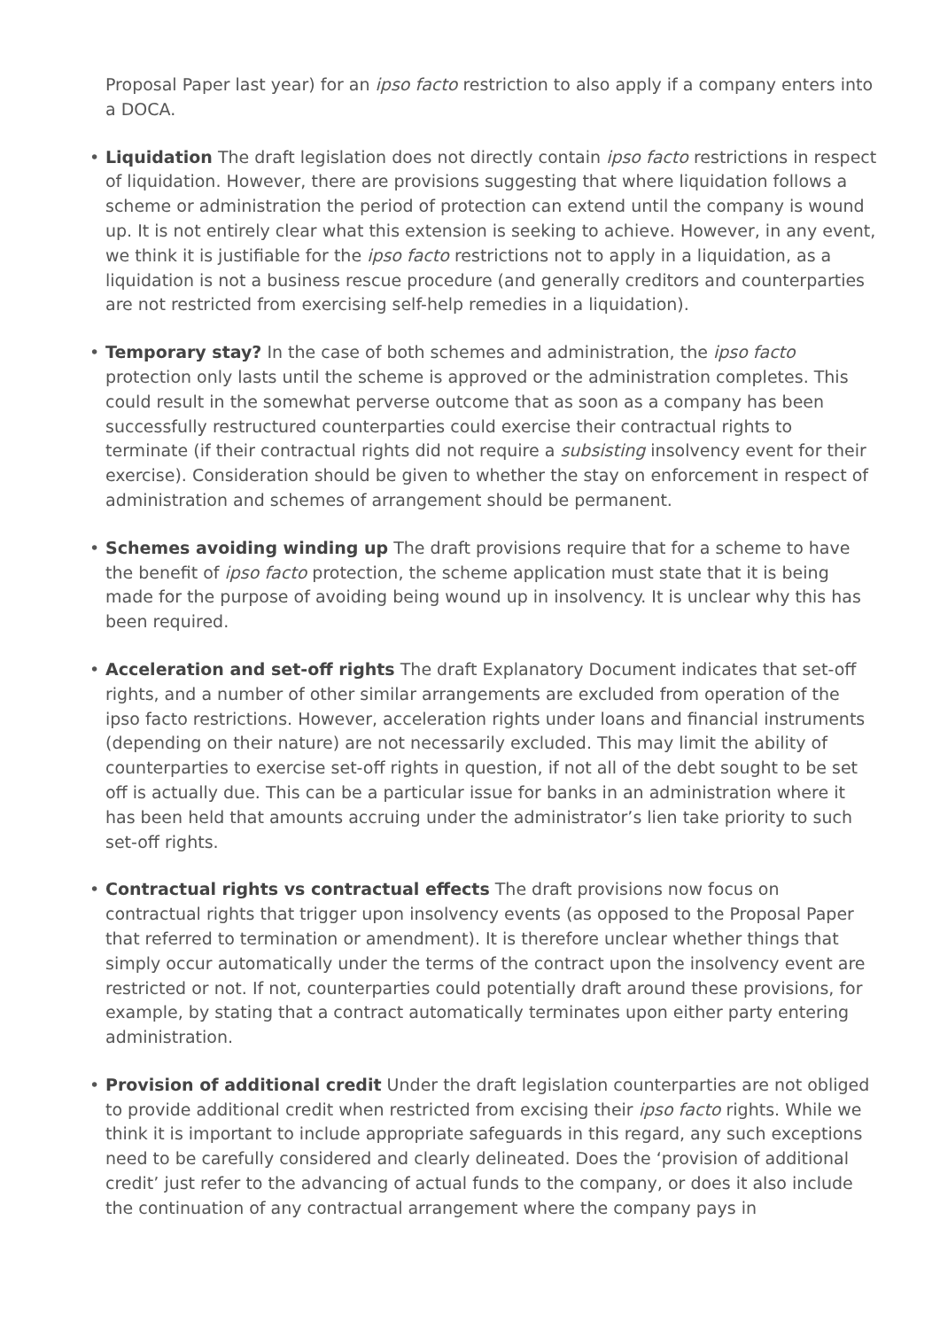Proposal Paper last year) for an ipso facto restriction to also apply if a company enters into a DOCA.
• Liquidation The draft legislation does not directly contain ipso facto restrictions in respect of liquidation. However, there are provisions suggesting that where liquidation follows a scheme or administration the period of protection can extend until the company is wound up. It is not entirely clear what this extension is seeking to achieve. However, in any event, we think it is justifiable for the ipso facto restrictions not to apply in a liquidation, as a liquidation is not a business rescue procedure (and generally creditors and counterparties are not restricted from exercising self-help remedies in a liquidation).
• Temporary stay? In the case of both schemes and administration, the ipso facto protection only lasts until the scheme is approved or the administration completes. This could result in the somewhat perverse outcome that as soon as a company has been successfully restructured counterparties could exercise their contractual rights to terminate (if their contractual rights did not require a subsisting insolvency event for their exercise). Consideration should be given to whether the stay on enforcement in respect of administration and schemes of arrangement should be permanent.
• Schemes avoiding winding up The draft provisions require that for a scheme to have the benefit of ipso facto protection, the scheme application must state that it is being made for the purpose of avoiding being wound up in insolvency. It is unclear why this has been required.
• Acceleration and set-off rights The draft Explanatory Document indicates that set-off rights, and a number of other similar arrangements are excluded from operation of the ipso facto restrictions. However, acceleration rights under loans and financial instruments (depending on their nature) are not necessarily excluded. This may limit the ability of counterparties to exercise set-off rights in question, if not all of the debt sought to be set off is actually due. This can be a particular issue for banks in an administration where it has been held that amounts accruing under the administrator’s lien take priority to such set-off rights.
• Contractual rights vs contractual effects The draft provisions now focus on contractual rights that trigger upon insolvency events (as opposed to the Proposal Paper that referred to termination or amendment). It is therefore unclear whether things that simply occur automatically under the terms of the contract upon the insolvency event are restricted or not. If not, counterparties could potentially draft around these provisions, for example, by stating that a contract automatically terminates upon either party entering administration.
• Provision of additional credit Under the draft legislation counterparties are not obliged to provide additional credit when restricted from excising their ipso facto rights. While we think it is important to include appropriate safeguards in this regard, any such exceptions need to be carefully considered and clearly delineated. Does the ‘provision of additional credit’ just refer to the advancing of actual funds to the company, or does it also include the continuation of any contractual arrangement where the company pays in